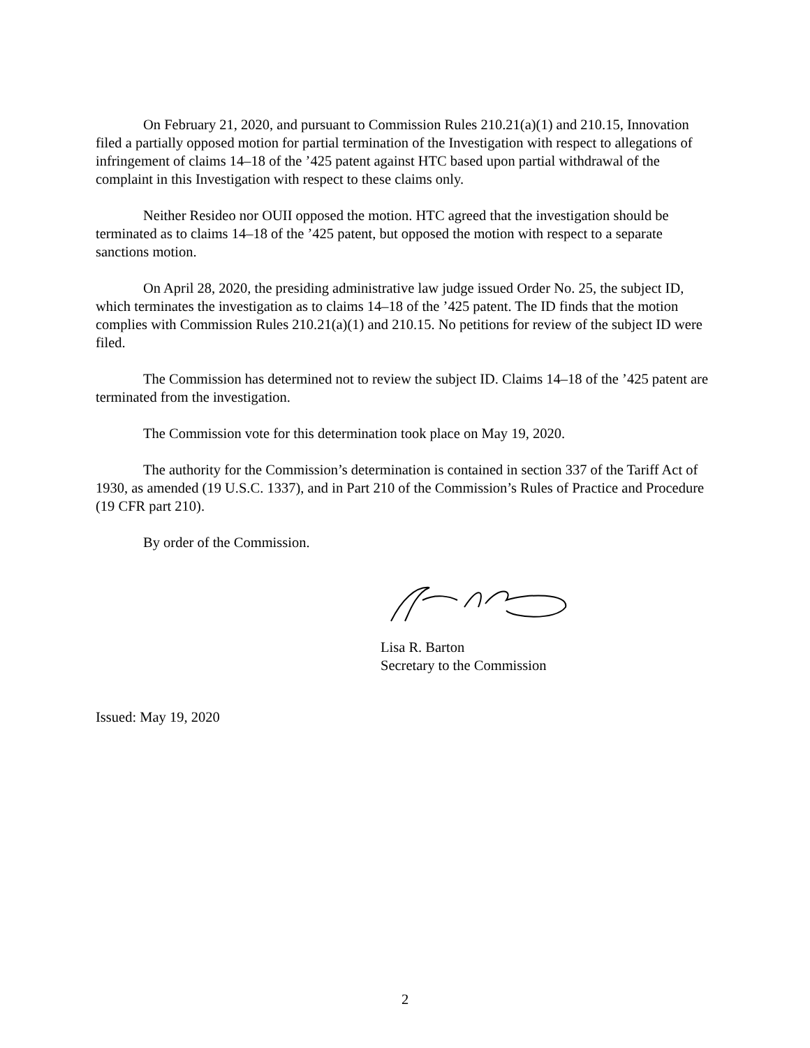On February 21, 2020, and pursuant to Commission Rules 210.21(a)(1) and 210.15, Innovation filed a partially opposed motion for partial termination of the Investigation with respect to allegations of infringement of claims 14–18 of the ’425 patent against HTC based upon partial withdrawal of the complaint in this Investigation with respect to these claims only.
Neither Resideo nor OUII opposed the motion. HTC agreed that the investigation should be terminated as to claims 14–18 of the ’425 patent, but opposed the motion with respect to a separate sanctions motion.
On April 28, 2020, the presiding administrative law judge issued Order No. 25, the subject ID, which terminates the investigation as to claims 14–18 of the ’425 patent. The ID finds that the motion complies with Commission Rules 210.21(a)(1) and 210.15. No petitions for review of the subject ID were filed.
The Commission has determined not to review the subject ID. Claims 14–18 of the ’425 patent are terminated from the investigation.
The Commission vote for this determination took place on May 19, 2020.
The authority for the Commission’s determination is contained in section 337 of the Tariff Act of 1930, as amended (19 U.S.C. 1337), and in Part 210 of the Commission’s Rules of Practice and Procedure (19 CFR part 210).
By order of the Commission.
Lisa R. Barton
Secretary to the Commission
Issued: May 19, 2020
2